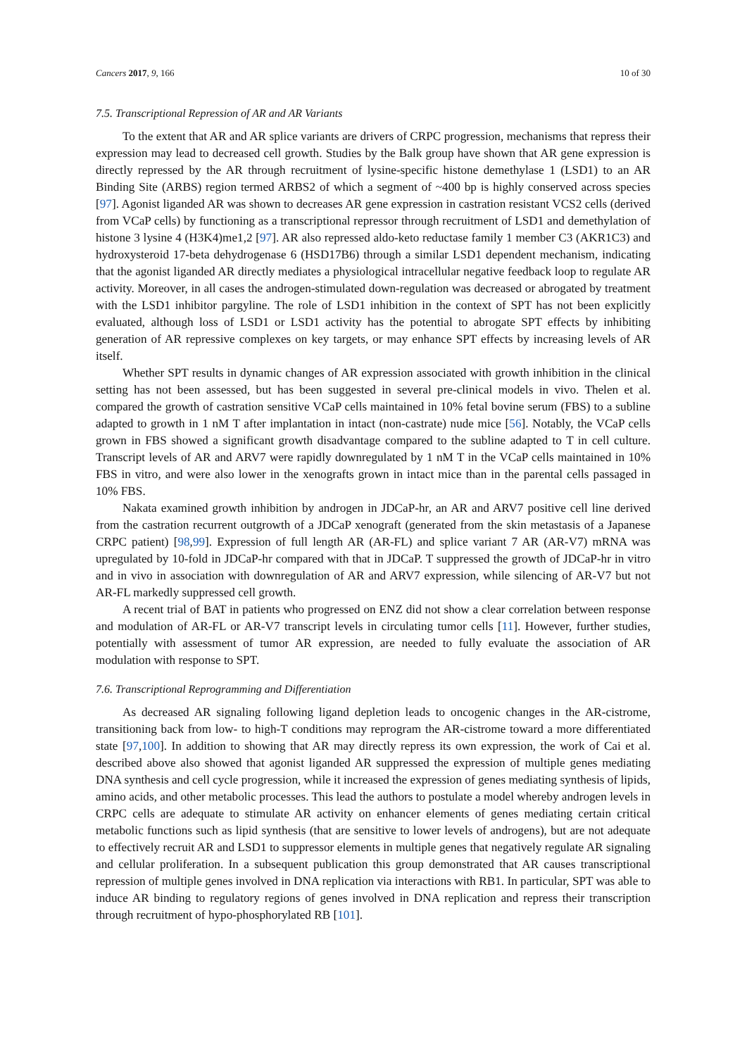Cancers 2017, 9, 166 10 of 30
7.5. Transcriptional Repression of AR and AR Variants
To the extent that AR and AR splice variants are drivers of CRPC progression, mechanisms that repress their expression may lead to decreased cell growth. Studies by the Balk group have shown that AR gene expression is directly repressed by the AR through recruitment of lysine-specific histone demethylase 1 (LSD1) to an AR Binding Site (ARBS) region termed ARBS2 of which a segment of ~400 bp is highly conserved across species [97]. Agonist liganded AR was shown to decreases AR gene expression in castration resistant VCS2 cells (derived from VCaP cells) by functioning as a transcriptional repressor through recruitment of LSD1 and demethylation of histone 3 lysine 4 (H3K4)me1,2 [97]. AR also repressed aldo-keto reductase family 1 member C3 (AKR1C3) and hydroxysteroid 17-beta dehydrogenase 6 (HSD17B6) through a similar LSD1 dependent mechanism, indicating that the agonist liganded AR directly mediates a physiological intracellular negative feedback loop to regulate AR activity. Moreover, in all cases the androgen-stimulated down-regulation was decreased or abrogated by treatment with the LSD1 inhibitor pargyline. The role of LSD1 inhibition in the context of SPT has not been explicitly evaluated, although loss of LSD1 or LSD1 activity has the potential to abrogate SPT effects by inhibiting generation of AR repressive complexes on key targets, or may enhance SPT effects by increasing levels of AR itself.
Whether SPT results in dynamic changes of AR expression associated with growth inhibition in the clinical setting has not been assessed, but has been suggested in several pre-clinical models in vivo. Thelen et al. compared the growth of castration sensitive VCaP cells maintained in 10% fetal bovine serum (FBS) to a subline adapted to growth in 1 nM T after implantation in intact (non-castrate) nude mice [56]. Notably, the VCaP cells grown in FBS showed a significant growth disadvantage compared to the subline adapted to T in cell culture. Transcript levels of AR and ARV7 were rapidly downregulated by 1 nM T in the VCaP cells maintained in 10% FBS in vitro, and were also lower in the xenografts grown in intact mice than in the parental cells passaged in 10% FBS.
Nakata examined growth inhibition by androgen in JDCaP-hr, an AR and ARV7 positive cell line derived from the castration recurrent outgrowth of a JDCaP xenograft (generated from the skin metastasis of a Japanese CRPC patient) [98,99]. Expression of full length AR (AR-FL) and splice variant 7 AR (AR-V7) mRNA was upregulated by 10-fold in JDCaP-hr compared with that in JDCaP. T suppressed the growth of JDCaP-hr in vitro and in vivo in association with downregulation of AR and ARV7 expression, while silencing of AR-V7 but not AR-FL markedly suppressed cell growth.
A recent trial of BAT in patients who progressed on ENZ did not show a clear correlation between response and modulation of AR-FL or AR-V7 transcript levels in circulating tumor cells [11]. However, further studies, potentially with assessment of tumor AR expression, are needed to fully evaluate the association of AR modulation with response to SPT.
7.6. Transcriptional Reprogramming and Differentiation
As decreased AR signaling following ligand depletion leads to oncogenic changes in the AR-cistrome, transitioning back from low- to high-T conditions may reprogram the AR-cistrome toward a more differentiated state [97,100]. In addition to showing that AR may directly repress its own expression, the work of Cai et al. described above also showed that agonist liganded AR suppressed the expression of multiple genes mediating DNA synthesis and cell cycle progression, while it increased the expression of genes mediating synthesis of lipids, amino acids, and other metabolic processes. This lead the authors to postulate a model whereby androgen levels in CRPC cells are adequate to stimulate AR activity on enhancer elements of genes mediating certain critical metabolic functions such as lipid synthesis (that are sensitive to lower levels of androgens), but are not adequate to effectively recruit AR and LSD1 to suppressor elements in multiple genes that negatively regulate AR signaling and cellular proliferation. In a subsequent publication this group demonstrated that AR causes transcriptional repression of multiple genes involved in DNA replication via interactions with RB1. In particular, SPT was able to induce AR binding to regulatory regions of genes involved in DNA replication and repress their transcription through recruitment of hypo-phosphorylated RB [101].